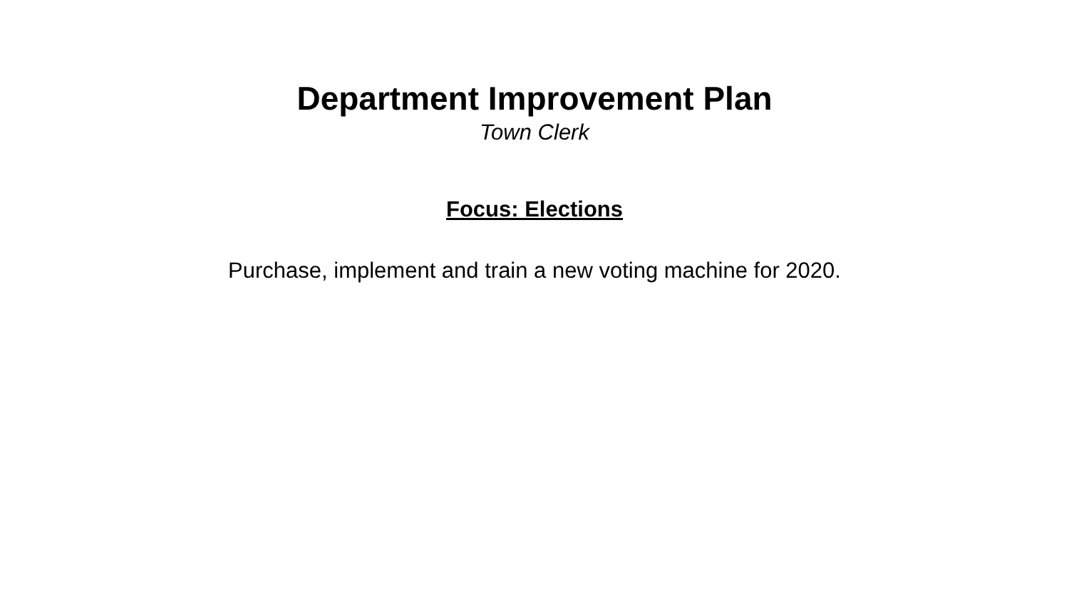Department Improvement Plan
Town Clerk
Focus: Elections
Purchase, implement and train a new voting machine for 2020.